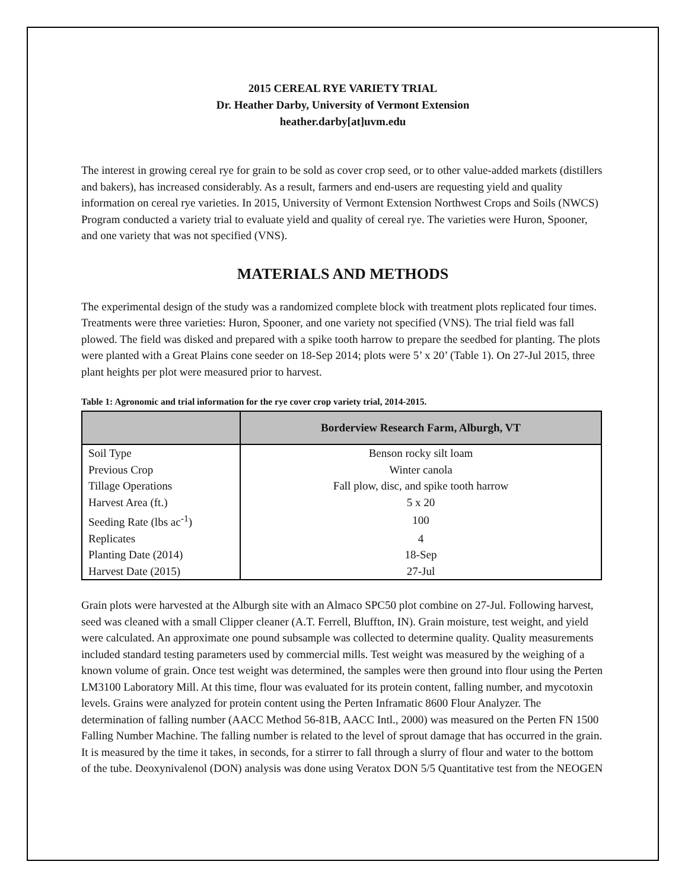2015 CEREAL RYE VARIETY TRIAL
Dr. Heather Darby, University of Vermont Extension
heather.darby[at]uvm.edu
The interest in growing cereal rye for grain to be sold as cover crop seed, or to other value-added markets (distillers and bakers), has increased considerably. As a result, farmers and end-users are requesting yield and quality information on cereal rye varieties. In 2015, University of Vermont Extension Northwest Crops and Soils (NWCS) Program conducted a variety trial to evaluate yield and quality of cereal rye. The varieties were Huron, Spooner, and one variety that was not specified (VNS).
MATERIALS AND METHODS
The experimental design of the study was a randomized complete block with treatment plots replicated four times. Treatments were three varieties: Huron, Spooner, and one variety not specified (VNS). The trial field was fall plowed. The field was disked and prepared with a spike tooth harrow to prepare the seedbed for planting. The plots were planted with a Great Plains cone seeder on 18-Sep 2014; plots were 5’ x 20’ (Table 1). On 27-Jul 2015, three plant heights per plot were measured prior to harvest.
Table 1: Agronomic and trial information for the rye cover crop variety trial, 2014-2015.
| | Borderview Research Farm, Alburgh, VT |
| --- | --- |
| Soil Type | Benson rocky silt loam |
| Previous Crop | Winter canola |
| Tillage Operations | Fall plow, disc, and spike tooth harrow |
| Harvest Area (ft.) | 5 x 20 |
| Seeding Rate (lbs ac<sup>-1</sup>) | 100 |
| Replicates | 4 |
| Planting Date (2014) | 18-Sep |
| Harvest Date (2015) | 27-Jul |
Grain plots were harvested at the Alburgh site with an Almaco SPC50 plot combine on 27-Jul. Following harvest, seed was cleaned with a small Clipper cleaner (A.T. Ferrell, Bluffton, IN). Grain moisture, test weight, and yield were calculated. An approximate one pound subsample was collected to determine quality. Quality measurements included standard testing parameters used by commercial mills. Test weight was measured by the weighing of a known volume of grain. Once test weight was determined, the samples were then ground into flour using the Perten LM3100 Laboratory Mill. At this time, flour was evaluated for its protein content, falling number, and mycotoxin levels. Grains were analyzed for protein content using the Perten Inframatic 8600 Flour Analyzer. The determination of falling number (AACC Method 56-81B, AACC Intl., 2000) was measured on the Perten FN 1500 Falling Number Machine. The falling number is related to the level of sprout damage that has occurred in the grain. It is measured by the time it takes, in seconds, for a stirrer to fall through a slurry of flour and water to the bottom of the tube. Deoxynivalenol (DON) analysis was done using Veratox DON 5/5 Quantitative test from the NEOGEN